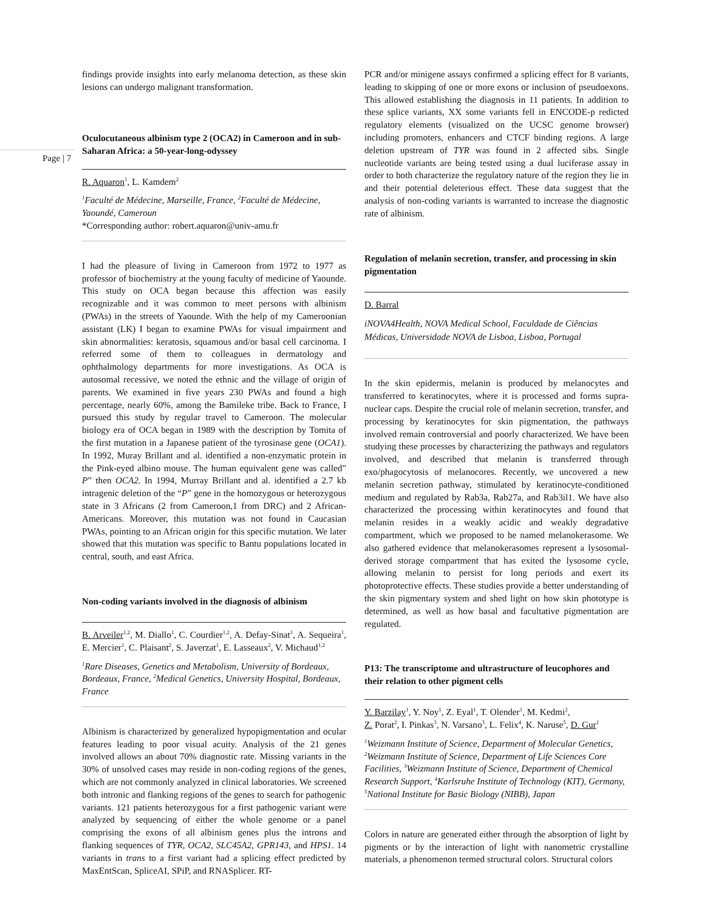Page | 7
findings provide insights into early melanoma detection, as these skin lesions can undergo malignant transformation.
Oculocutaneous albinism type 2 (OCA2) in Cameroon and in sub-Saharan Africa: a 50-year-long-odyssey
R. Aquaron<sup>1</sup>, L. Kamdem<sup>2</sup>
<sup>1</sup> Faculté de Médecine, Marseille, France, <sup>2</sup>Faculté de Médecine, Yaoundé, Cameroun
*Corresponding author: robert.aquaron@univ-amu.fr
I had the pleasure of living in Cameroon from 1972 to 1977 as professor of biochemistry at the young faculty of medicine of Yaounde. This study on OCA began because this affection was easily recognizable and it was common to meet persons with albinism (PWAs) in the streets of Yaounde. With the help of my Cameroonian assistant (LK) I began to examine PWAs for visual impairment and skin abnormalities: keratosis, squamous and/or basal cell carcinoma. I referred some of them to colleagues in dermatology and ophthalmology departments for more investigations. As OCA is autosomal recessive, we noted the ethnic and the village of origin of parents. We examined in five years 230 PWAs and found a high percentage, nearly 60%, among the Bamileke tribe. Back to France, I pursued this study by regular travel to Cameroon. The molecular biology era of OCA began in 1989 with the description by Tomita of the first mutation in a Japanese patient of the tyrosinase gene (OCA1). In 1992, Muray Brillant and al. identified a non-enzymatic protein in the Pink-eyed albino mouse. The human equivalent gene was called” P” then OCA2. In 1994, Murray Brillant and al. identified a 2.7 kb intragenic deletion of the “P” gene in the homozygous or heterozygous state in 3 Africans (2 from Cameroon,1 from DRC) and 2 African-Americans. Moreover, this mutation was not found in Caucasian PWAs, pointing to an African origin for this specific mutation. We later showed that this mutation was specific to Bantu populations located in central, south, and east Africa.
Non-coding variants involved in the diagnosis of albinism
B. Arveiler<sup>1,2</sup>, M. Diallo<sup>1</sup>, C. Courdier<sup>1,2</sup>, A. Defay-Sinat<sup>1</sup>, A. Sequeira<sup>1</sup>, E. Mercier<sup>1</sup>, C. Plaisant<sup>2</sup>, S. Javerzat<sup>1</sup>, E. Lasseaux<sup>2</sup>, V. Michaud<sup>1,2</sup>
<sup>1</sup> Rare Diseases, Genetics and Metabolism, University of Bordeaux, Bordeaux, France, <sup>2</sup>Medical Genetics, University Hospital, Bordeaux, France
Albinism is characterized by generalized hypopigmentation and ocular features leading to poor visual acuity. Analysis of the 21 genes involved allows an about 70% diagnostic rate. Missing variants in the 30% of unsolved cases may reside in non-coding regions of the genes, which are not commonly analyzed in clinical laboratories. We screened both intronic and flanking regions of the genes to search for pathogenic variants. 121 patients heterozygous for a first pathogenic variant were analyzed by sequencing of either the whole genome or a panel comprising the exons of all albinism genes plus the introns and flanking sequences of TYR, OCA2, SLC45A2, GPR143, and HPS1. 14 variants in trans to a first variant had a splicing effect predicted by MaxEntScan, SpliceAI, SPiP, and RNASplicer. RT-
PCR and/or minigene assays confirmed a splicing effect for 8 variants, leading to skipping of one or more exons or inclusion of pseudoexons. This allowed establishing the diagnosis in 11 patients. In addition to these splice variants, XX some variants fell in ENCODE-p redicted regulatory elements (visualized on the UCSC genome browser) including promoters, enhancers and CTCF binding regions. A large deletion upstream of TYR was found in 2 affected sibs. Single nucleotide variants are being tested using a dual luciferase assay in order to both characterize the regulatory nature of the region they lie in and their potential deleterious effect. These data suggest that the analysis of non-coding variants is warranted to increase the diagnostic rate of albinism.
Regulation of melanin secretion, transfer, and processing in skin pigmentation
D. Barral
iNOVA4Health, NOVA Medical School, Faculdade de Ciências Médicas, Universidade NOVA de Lisboa, Lisboa, Portugal
In the skin epidermis, melanin is produced by melanocytes and transferred to keratinocytes, where it is processed and forms supra-nuclear caps. Despite the crucial role of melanin secretion, transfer, and processing by keratinocytes for skin pigmentation, the pathways involved remain controversial and poorly characterized. We have been studying these processes by characterizing the pathways and regulators involved, and described that melanin is transferred through exo/phagocytosis of melanocores. Recently, we uncovered a new melanin secretion pathway, stimulated by keratinocyte-conditioned medium and regulated by Rab3a, Rab27a, and Rab3il1. We have also characterized the processing within keratinocytes and found that melanin resides in a weakly acidic and weakly degradative compartment, which we proposed to be named melanokerasome. We also gathered evidence that melanokerasomes represent a lysosomal-derived storage compartment that has exited the lysosome cycle, allowing melanin to persist for long periods and exert its photoprotective effects. These studies provide a better understanding of the skin pigmentary system and shed light on how skin phototype is determined, as well as how basal and facultative pigmentation are regulated.
P13: The transcriptome and ultrastructure of leucophores and their relation to other pigment cells
Y. Barzilay<sup>1</sup>, Y. Noy<sup>1</sup>, Z. Eyal<sup>1</sup>, T. Olender<sup>1</sup>, M. Kedmi<sup>2</sup>,
Z. Porat<sup>2</sup>, I. Pinkas<sup>3</sup>, N. Varsano<sup>3</sup>, L. Felix<sup>4</sup>, K. Naruse<sup>5</sup>, D. Gur<sup>1</sup>
<sup>1</sup> Weizmann Institute of Science, Department of Molecular Genetics, <sup>2</sup>Weizmann Institute of Science, Department of Life Sciences Core Facilities, <sup>3</sup>Weizmann Institute of Science, Department of Chemical Research Support, <sup>4</sup>Karlsruhe Institute of Technology (KIT), Germany, <sup>5</sup>National Institute for Basic Biology (NIBB), Japan
Colors in nature are generated either through the absorption of light by pigments or by the interaction of light with nanometric crystalline materials, a phenomenon termed structural colors. Structural colors